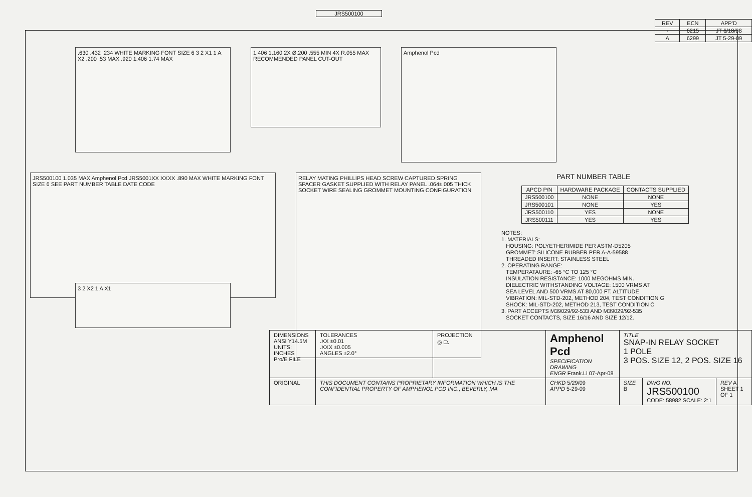JRS500100
| REV | ECN | APP'D |
| --- | --- | --- |
| - | 6215 | JT 6/18/08 |
| A | 6299 | JT 5-29-09 |
.630 .432 .234 WHITE MARKING FONT SIZE 6 3 2 X1 1 A X2 .200 .53 MAX .920 1.406 1.74 MAX
1.406 1.160 2X Ø.200 .555 MIN 4X R.055 MAX RECOMMENDED PANEL CUT-OUT
Amphenol Pcd
JRS500100 1.035 MAX Amphenol Pcd JRS5001XX XXXX .890 MAX WHITE MARKING FONT SIZE 6 SEE PART NUMBER TABLE DATE CODE
RELAY MATING PHILLIPS HEAD SCREW CAPTURED SPRING SPACER GASKET SUPPLIED WITH RELAY PANEL .064±.005 THICK SOCKET WIRE SEALING GROMMET MOUNTING CONFIGURATION
PART NUMBER TABLE
| APCD P/N | HARDWARE PACKAGE | CONTACTS SUPPLIED |
| --- | --- | --- |
| JRS500100 | NONE | NONE |
| JRS500101 | NONE | YES |
| JRS500110 | YES | NONE |
| JRS500111 | YES | YES |
NOTES:
1. MATERIALS:
HOUSING: POLYETHERIMIDE PER ASTM-D5205
GROMMET: SILICONE RUBBER PER A-A-59588
THREADED INSERT: STAINLESS STEEL
2. OPERATING RANGE:
TEMPERATAURE: -65 °C TO 125 °C
INSULATION RESISTANCE: 1000 MEGOHMS MIN.
DIELECTRIC WITHSTANDING VOLTAGE: 1500 VRMS AT
SEA LEVEL AND 500 VRMS AT 80,000 FT. ALTITUDE
VIBRATION: MIL-STD-202, METHOD 204, TEST CONDITION G
SHOCK: MIL-STD-202, METHOD 213, TEST CONDITION C
3. PART ACCEPTS M39029/92-533 AND M39029/92-535
SOCKET CONTACTS, SIZE 16/16 AND SIZE 12/12.
3 2 X2 1 A X1
| DIMENSIONS ANSI Y14.5M UNITS: INCHES Pro/E FILE | TOLERANCES .XX ±0.01 .XXX ±0.005 ANGLES ±2.0° | PROJECTION ◎ ⏢ | Amphenol Pcd SPECIFICATION DRAWING ENGR Frank.Li 07-Apr-08 | TITLE SNAP-IN RELAY SOCKET 1 POLE 3 POS. SIZE 12, 2 POS. SIZE 16 | | |
| ORIGINAL | THIS DOCUMENT CONTAINS PROPRIETARY INFORMATION WHICH IS THE CONFIDENTIAL PROPERTY OF AMPHENOL PCD INC., BEVERLY, MA | | CHKD 5/29/09 APPD 5-29-09 | SIZE B | DWG NO. JRS500100 CODE: 58982 SCALE: 2:1 | REV A SHEET 1 OF 1 |